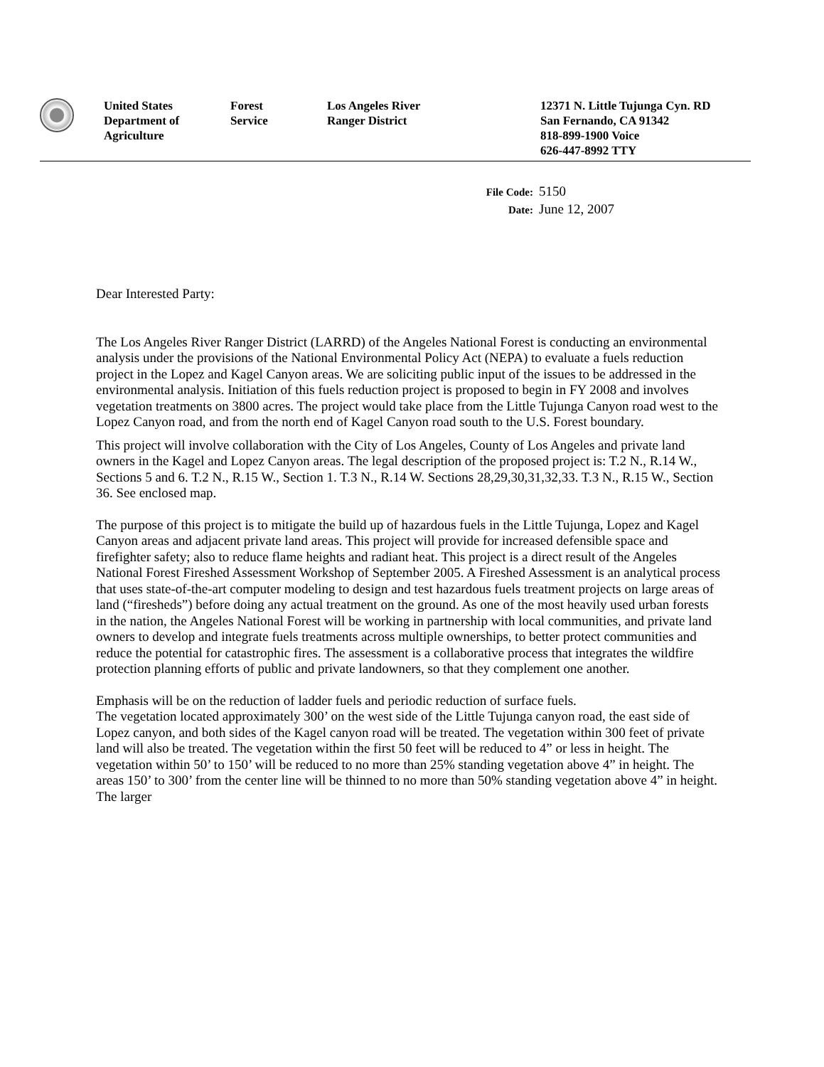United States
Department of
Agriculture
Forest
Service
Los Angeles River
Ranger District
12371 N. Little Tujunga Cyn. RD
San Fernando, CA 91342
818-899-1900 Voice
626-447-8992 TTY
File Code: 5150
Date: June 12, 2007
Dear Interested Party:
The Los Angeles River Ranger District (LARRD) of the Angeles National Forest is conducting an environmental analysis under the provisions of the National Environmental Policy Act (NEPA) to evaluate a fuels reduction project in the Lopez and Kagel Canyon areas. We are soliciting public input of the issues to be addressed in the environmental analysis. Initiation of this fuels reduction project is proposed to begin in FY 2008 and involves vegetation treatments on 3800 acres. The project would take place from the Little Tujunga Canyon road west to the Lopez Canyon road, and from the north end of Kagel Canyon road south to the U.S. Forest boundary.
This project will involve collaboration with the City of Los Angeles, County of Los Angeles and private land owners in the Kagel and Lopez Canyon areas. The legal description of the proposed project is: T.2 N., R.14 W., Sections 5 and 6. T.2 N., R.15 W., Section 1. T.3 N., R.14 W. Sections 28,29,30,31,32,33. T.3 N., R.15 W., Section 36. See enclosed map.
The purpose of this project is to mitigate the build up of hazardous fuels in the Little Tujunga, Lopez and Kagel Canyon areas and adjacent private land areas. This project will provide for increased defensible space and firefighter safety; also to reduce flame heights and radiant heat. This project is a direct result of the Angeles National Forest Fireshed Assessment Workshop of September 2005. A Fireshed Assessment is an analytical process that uses state-of-the-art computer modeling to design and test hazardous fuels treatment projects on large areas of land (“firesheds”) before doing any actual treatment on the ground. As one of the most heavily used urban forests in the nation, the Angeles National Forest will be working in partnership with local communities, and private land owners to develop and integrate fuels treatments across multiple ownerships, to better protect communities and reduce the potential for catastrophic fires. The assessment is a collaborative process that integrates the wildfire protection planning efforts of public and private landowners, so that they complement one another.
Emphasis will be on the reduction of ladder fuels and periodic reduction of surface fuels.
The vegetation located approximately 300’ on the west side of the Little Tujunga canyon road, the east side of Lopez canyon, and both sides of the Kagel canyon road will be treated. The vegetation within 300 feet of private land will also be treated. The vegetation within the first 50 feet will be reduced to 4” or less in height. The vegetation within 50’ to 150’ will be reduced to no more than 25% standing vegetation above 4” in height. The areas 150’ to 300’ from the center line will be thinned to no more than 50% standing vegetation above 4” in height. The larger